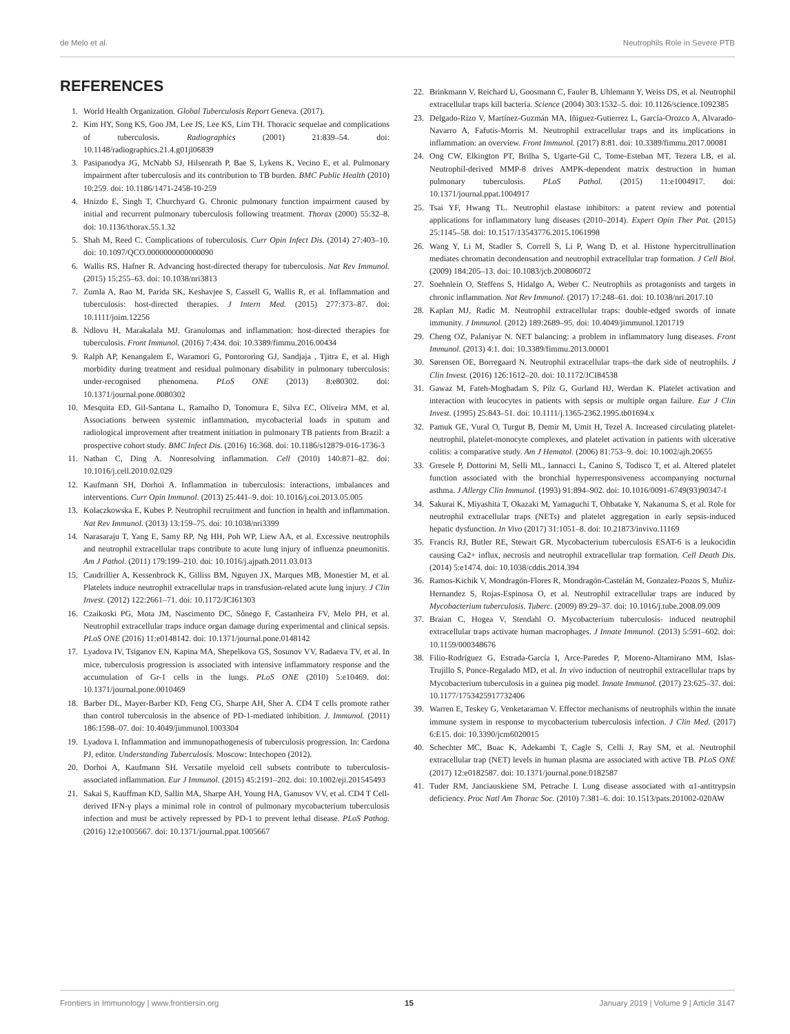de Melo et al. Neutrophils Role in Severe PTB
REFERENCES
1. World Health Organization. Global Tuberculosis Report Geneva. (2017).
2. Kim HY, Song KS, Goo JM, Lee JS, Lee KS, Lim TH. Thoracic sequelae and complications of tuberculosis. Radiographics (2001) 21:839–54. doi: 10.1148/radiographics.21.4.g01jl06839
3. Pasipanodya JG, McNabb SJ, Hilsenrath P, Bae S, Lykens K, Vecino E, et al. Pulmonary impairment after tuberculosis and its contribution to TB burden. BMC Public Health (2010) 10:259. doi: 10.1186/1471-2458-10-259
4. Hnizdo E, Singh T, Churchyard G. Chronic pulmonary function impairment caused by initial and recurrent pulmonary tuberculosis following treatment. Thorax (2000) 55:32–8. doi: 10.1136/thorax.55.1.32
5. Shah M, Reed C. Complications of tuberculosis. Curr Opin Infect Dis. (2014) 27:403–10. doi: 10.1097/QCO.0000000000000090
6. Wallis RS, Hafner R. Advancing host-directed therapy for tuberculosis. Nat Rev Immunol. (2015) 15:255–63. doi: 10.1038/nri3813
7. Zumla A, Rao M, Parida SK, Keshavjee S, Cassell G, Wallis R, et al. Inflammation and tuberculosis: host-directed therapies. J Intern Med. (2015) 277:373–87. doi: 10.1111/joim.12256
8. Ndlovu H, Marakalala MJ. Granulomas and inflammation: host-directed therapies for tuberculosis. Front Immunol. (2016) 7:434. doi: 10.3389/fimmu.2016.00434
9. Ralph AP, Kenangalem E, Waramori G, Pontororing GJ, Sandjaja , Tjitra E, et al. High morbidity during treatment and residual pulmonary disability in pulmonary tuberculosis: under-recognised phenomena. PLoS ONE (2013) 8:e80302. doi: 10.1371/journal.pone.0080302
10. Mesquita ED, Gil-Santana L, Ramalho D, Tonomura E, Silva EC, Oliveira MM, et al. Associations between systemic inflammation, mycobacterial loads in sputum and radiological improvement after treatment initiation in pulmonary TB patients from Brazil: a prospective cohort study. BMC Infect Dis. (2016) 16:368. doi: 10.1186/s12879-016-1736-3
11. Nathan C, Ding A. Nonresolving inflammation. Cell (2010) 140:871–82. doi: 10.1016/j.cell.2010.02.029
12. Kaufmann SH, Dorhoi A. Inflammation in tuberculosis: interactions, imbalances and interventions. Curr Opin Immunol. (2013) 25:441–9. doi: 10.1016/j.coi.2013.05.005
13. Kolaczkowska E, Kubes P. Neutrophil recruitment and function in health and inflammation. Nat Rev Immunol. (2013) 13:159–75. doi: 10.1038/nri3399
14. Narasaraju T, Yang E, Samy RP, Ng HH, Poh WP, Liew AA, et al. Excessive neutrophils and neutrophil extracellular traps contribute to acute lung injury of influenza pneumonitis. Am J Pathol. (2011) 179:199–210. doi: 10.1016/j.ajpath.2011.03.013
15. Caudrillier A, Kessenbrock K, Gilliss BM, Nguyen JX, Marques MB, Monestier M, et al. Platelets induce neutrophil extracellular traps in transfusion-related acute lung injury. J Clin Invest. (2012) 122:2661–71. doi: 10.1172/JCI61303
16. Czaikoski PG, Mota JM, Nascimento DC, Sônego F, Castanheira FV, Melo PH, et al. Neutrophil extracellular traps induce organ damage during experimental and clinical sepsis. PLoS ONE (2016) 11:e0148142. doi: 10.1371/journal.pone.0148142
17. Lyadova IV, Tsiganov EN, Kapina MA, Shepelkova GS, Sosunov VV, Radaeva TV, et al. In mice, tuberculosis progression is associated with intensive inflammatory response and the accumulation of Gr-1 cells in the lungs. PLoS ONE (2010) 5:e10469. doi: 10.1371/journal.pone.0010469
18. Barber DL, Mayer-Barber KD, Feng CG, Sharpe AH, Sher A. CD4 T cells promote rather than control tuberculosis in the absence of PD-1-mediated inhibition. J. Immunol. (2011) 186:1598–07. doi: 10.4049/jimmunol.1003304
19. Lyadova I. Inflammation and immunopathogenesis of tuberculosis progression. In: Cardona PJ, editor. Understanding Tuberculosis. Moscow: Intechopen (2012).
20. Dorhoi A, Kaufmann SH. Versatile myeloid cell subsets contribute to tuberculosis-associated inflammation. Eur J Immunol. (2015) 45:2191–202. doi: 10.1002/eji.201545493
21. Sakai S, Kauffman KD, Sallin MA, Sharpe AH, Young HA, Ganusov VV, et al. CD4 T Cell-derived IFN-γ plays a minimal role in control of pulmonary mycobacterium tuberculosis infection and must be actively repressed by PD-1 to prevent lethal disease. PLoS Pathog. (2016) 12:e1005667. doi: 10.1371/journal.ppat.1005667
22. Brinkmann V, Reichard U, Goosmann C, Fauler B, Uhlemann Y, Weiss DS, et al. Neutrophil extracellular traps kill bacteria. Science (2004) 303:1532–5. doi: 10.1126/science.1092385
23. Delgado-Rizo V, Martínez-Guzmán MA, Iñiguez-Gutierrez L, García-Orozco A, Alvarado-Navarro A, Fafutis-Morris M. Neutrophil extracellular traps and its implications in inflammation: an overview. Front Immunol. (2017) 8:81. doi: 10.3389/fimmu.2017.00081
24. Ong CW, Elkington PT, Brilha S, Ugarte-Gil C, Tome-Esteban MT, Tezera LB, et al. Neutrophil-derived MMP-8 drives AMPK-dependent matrix destruction in human pulmonary tuberculosis. PLoS Pathol. (2015) 11:e1004917. doi: 10.1371/journal.ppat.1004917
25. Tsai YF, Hwang TL. Neutrophil elastase inhibitors: a patent review and potential applications for inflammatory lung diseases (2010–2014). Expert Opin Ther Pat. (2015) 25:1145–58. doi: 10.1517/13543776.2015.1061998
26. Wang Y, Li M, Stadler S, Correll S, Li P, Wang D, et al. Histone hypercitrullination mediates chromatin decondensation and neutrophil extracellular trap formation. J Cell Biol. (2009) 184:205–13. doi: 10.1083/jcb.200806072
27. Soehnlein O, Steffens S, Hidalgo A, Weber C. Neutrophils as protagonists and targets in chronic inflammation. Nat Rev Immunol. (2017) 17:248–61. doi: 10.1038/nri.2017.10
28. Kaplan MJ, Radic M. Neutrophil extracellular traps: double-edged swords of innate immunity. J Immunol. (2012) 189:2689–95. doi: 10.4049/jimmunol.1201719
29. Cheng OZ, Palaniyar N. NET balancing: a problem in inflammatory lung diseases. Front Immunol. (2013) 4:1. doi: 10.3389/fimmu.2013.00001
30. Sørensen OE, Borregaard N. Neutrophil extracellular traps–the dark side of neutrophils. J Clin Invest. (2016) 126:1612–20. doi: 10.1172/JCI84538
31. Gawaz M, Fateh-Moghadam S, Pilz G, Gurland HJ, Werdan K. Platelet activation and interaction with leucocytes in patients with sepsis or multiple organ failure. Eur J Clin Invest. (1995) 25:843–51. doi: 10.1111/j.1365-2362.1995.tb01694.x
32. Pamuk GE, Vural O, Turgut B, Demir M, Umit H, Tezel A. Increased circulating platelet-neutrophil, platelet-monocyte complexes, and platelet activation in patients with ulcerative colitis: a comparative study. Am J Hematol. (2006) 81:753–9. doi: 10.1002/ajh.20655
33. Gresele P, Dottorini M, Selli ML, Iannacci L, Canino S, Todisco T, et al. Altered platelet function associated with the bronchial hyperresponsiveness accompanying nocturnal asthma. J Allergy Clin Immunol. (1993) 91:894–902. doi: 10.1016/0091-6749(93)90347-I
34. Sakurai K, Miyashita T, Okazaki M, Yamaguchi T, Ohbatake Y, Nakanuma S, et al. Role for neutrophil extracellular traps (NETs) and platelet aggregation in early sepsis-induced hepatic dysfunction. In Vivo (2017) 31:1051–8. doi: 10.21873/invivo.11169
35. Francis RJ, Butler RE, Stewart GR. Mycobacterium tuberculosis ESAT-6 is a leukocidin causing Ca2+ influx, necrosis and neutrophil extracellular trap formation. Cell Death Dis. (2014) 5:e1474. doi: 10.1038/cddis.2014.394
36. Ramos-Kichik V, Mondragón-Flores R, Mondragón-Castelán M, Gonzalez-Pozos S, Muñiz-Hernandez S, Rojas-Espinosa O, et al. Neutrophil extracellular traps are induced by Mycobacterium tuberculosis. Tuberc. (2009) 89:29–37. doi: 10.1016/j.tube.2008.09.009
37. Braian C, Hogea V, Stendahl O. Mycobacterium tuberculosis- induced neutrophil extracellular traps activate human macrophages. J Innate Immunol. (2013) 5:591–602. doi: 10.1159/000348676
38. Filio-Rodríguez G, Estrada-García I, Arce-Paredes P, Moreno-Altamirano MM, Islas-Trujillo S, Ponce-Regalado MD, et al. In vivo induction of neutrophil extracellular traps by Mycobacterium tuberculosis in a guinea pig model. Innate Immunol. (2017) 23:625–37. doi: 10.1177/1753425917732406
39. Warren E, Teskey G, Venketaraman V. Effector mechanisms of neutrophils within the innate immune system in response to mycobacterium tuberculosis infection. J Clin Med. (2017) 6:E15. doi: 10.3390/jcm6020015
40. Schechter MC, Buac K, Adekambi T, Cagle S, Celli J, Ray SM, et al. Neutrophil extracellular trap (NET) levels in human plasma are associated with active TB. PLoS ONE (2017) 12:e0182587. doi: 10.1371/journal.pone.0182587
41. Tuder RM, Janciauskiene SM, Petrache I. Lung disease associated with α1-antitrypsin deficiency. Proc Natl Am Thorac Soc. (2010) 7:381–6. doi: 10.1513/pats.201002-020AW
Frontiers in Immunology | www.frontiersin.org 15 January 2019 | Volume 9 | Article 3147